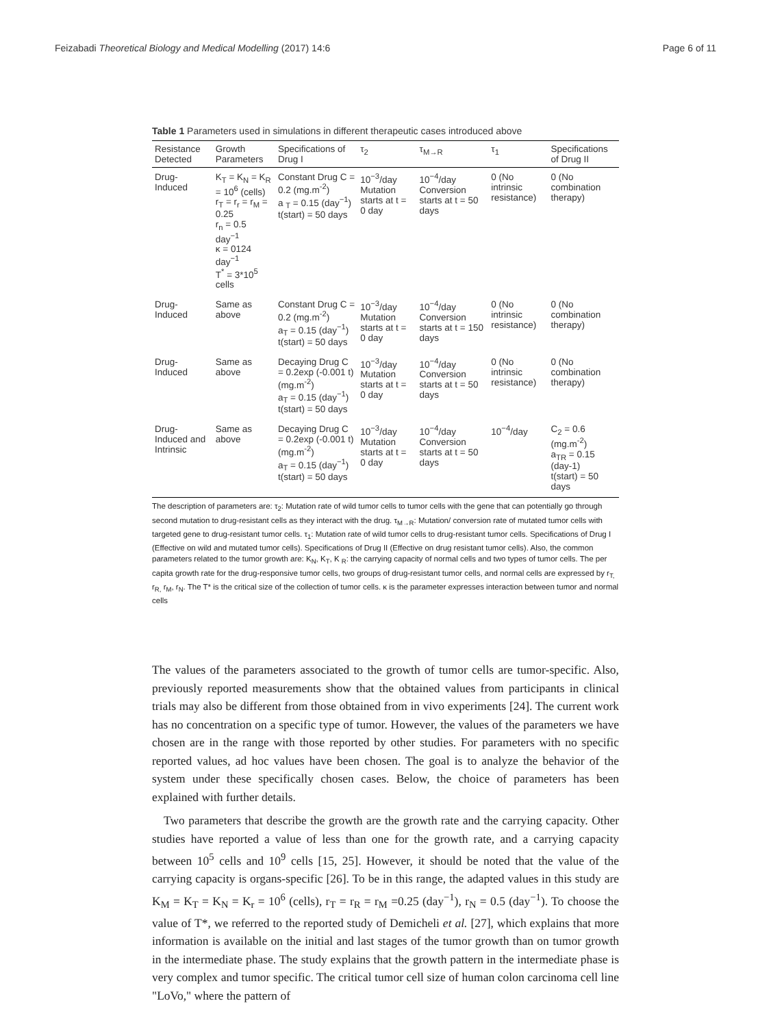Feizabadi Theoretical Biology and Medical Modelling (2017) 14:6 Page 6 of 11
Table 1 Parameters used in simulations in different therapeutic cases introduced above
| Resistance Detected | Growth Parameters | Specifications of Drug I | τ<sub>2</sub> | τ<sub>M→R</sub> | τ<sub>1</sub> | Specifications of Drug II |
| --- | --- | --- | --- | --- | --- | --- |
| Drug-Induced | K<sub>T</sub> = K<sub>N</sub> = K<sub>R</sub> = 10<sup>6</sup> (cells) r<sub>T</sub> = r<sub>r</sub> = r<sub>M</sub> = 0.25 r<sub>n</sub> = 0.5 day<sup>−1</sup> κ = 0124 day<sup>−1</sup> T<sup>*</sup> = 3*10<sup>5</sup> cells | Constant Drug C = 0.2 (mg.m<sup>-2</sup>) a <sub>T</sub> = 0.15 (day<sup>−1</sup>) t(start) = 50 days | 10<sup>−3</sup>/day Mutation starts at t = 0 day | 10<sup>−4</sup>/day Conversion starts at t = 50 days | 0 (No intrinsic resistance) | 0 (No combination therapy) |
| Drug-Induced | Same as above | Constant Drug C = 0.2 (mg.m<sup>-2</sup>) a<sub>T</sub> = 0.15 (day<sup>−1</sup>) t(start) = 50 days | 10<sup>−3</sup>/day Mutation starts at t = 0 day | 10<sup>−4</sup>/day Conversion starts at t = 150 days | 0 (No intrinsic resistance) | 0 (No combination therapy) |
| Drug-Induced | Same as above | Decaying Drug C = 0.2exp (-0.001 t) (mg.m<sup>-2</sup>) a<sub>T</sub> = 0.15 (day<sup>−1</sup>) t(start) = 50 days | 10<sup>−3</sup>/day Mutation starts at t = 0 day | 10<sup>−4</sup>/day Conversion starts at t = 50 days | 0 (No intrinsic resistance) | 0 (No combination therapy) |
| Drug-Induced and Intrinsic | Same as above | Decaying Drug C = 0.2exp (-0.001 t) (mg.m<sup>-2</sup>) a<sub>T</sub> = 0.15 (day<sup>−1</sup>) t(start) = 50 days | 10<sup>−3</sup>/day Mutation starts at t = 0 day | 10<sup>−4</sup>/day Conversion starts at t = 50 days | 10<sup>−4</sup>/day | C<sub>2</sub> = 0.6 (mg.m<sup>-2</sup>) a<sub>TR</sub> = 0.15 (day-1) t(start) = 50 days |
The description of parameters are: τ<sub>2</sub>: Mutation rate of wild tumor cells to tumor cells with the gene that can potentially go through second mutation to drug-resistant cells as they interact with the drug. τ<sub>M→R</sub>: Mutation/ conversion rate of mutated tumor cells with targeted gene to drug-resistant tumor cells. τ<sub>1</sub>: Mutation rate of wild tumor cells to drug-resistant tumor cells. Specifications of Drug I (Effective on wild and mutated tumor cells). Specifications of Drug II (Effective on drug resistant tumor cells). Also, the common parameters related to the tumor growth are: K<sub>N</sub>, K<sub>T</sub>, K <sub>R</sub>: the carrying capacity of normal cells and two types of tumor cells. The per capita growth rate for the drug-responsive tumor cells, two groups of drug-resistant tumor cells, and normal cells are expressed by r<sub>T,</sub> r<sub>R,</sub> r<sub>M</sub>, r<sub>N</sub>. The T* is the critical size of the collection of tumor cells. κ is the parameter expresses interaction between tumor and normal cells
The values of the parameters associated to the growth of tumor cells are tumor-specific. Also, previously reported measurements show that the obtained values from participants in clinical trials may also be different from those obtained from in vivo experiments [24]. The current work has no concentration on a specific type of tumor. However, the values of the parameters we have chosen are in the range with those reported by other studies. For parameters with no specific reported values, ad hoc values have been chosen. The goal is to analyze the behavior of the system under these specifically chosen cases. Below, the choice of parameters has been explained with further details.
Two parameters that describe the growth are the growth rate and the carrying capacity. Other studies have reported a value of less than one for the growth rate, and a carrying capacity between 10<sup>5</sup> cells and 10<sup>9</sup> cells [15, 25]. However, it should be noted that the value of the carrying capacity is organs-specific [26]. To be in this range, the adapted values in this study are K<sub>M</sub> = K<sub>T</sub> = K<sub>N</sub> = K<sub>r</sub> = 10<sup>6</sup> (cells), r<sub>T</sub> = r<sub>R</sub> = r<sub>M</sub> =0.25 (day<sup>−1</sup>), r<sub>N</sub> = 0.5 (day<sup>−1</sup>). To choose the value of T*, we referred to the reported study of Demicheli et al. [27], which explains that more information is available on the initial and last stages of the tumor growth than on tumor growth in the intermediate phase. The study explains that the growth pattern in the intermediate phase is very complex and tumor specific. The critical tumor cell size of human colon carcinoma cell line "LoVo," where the pattern of